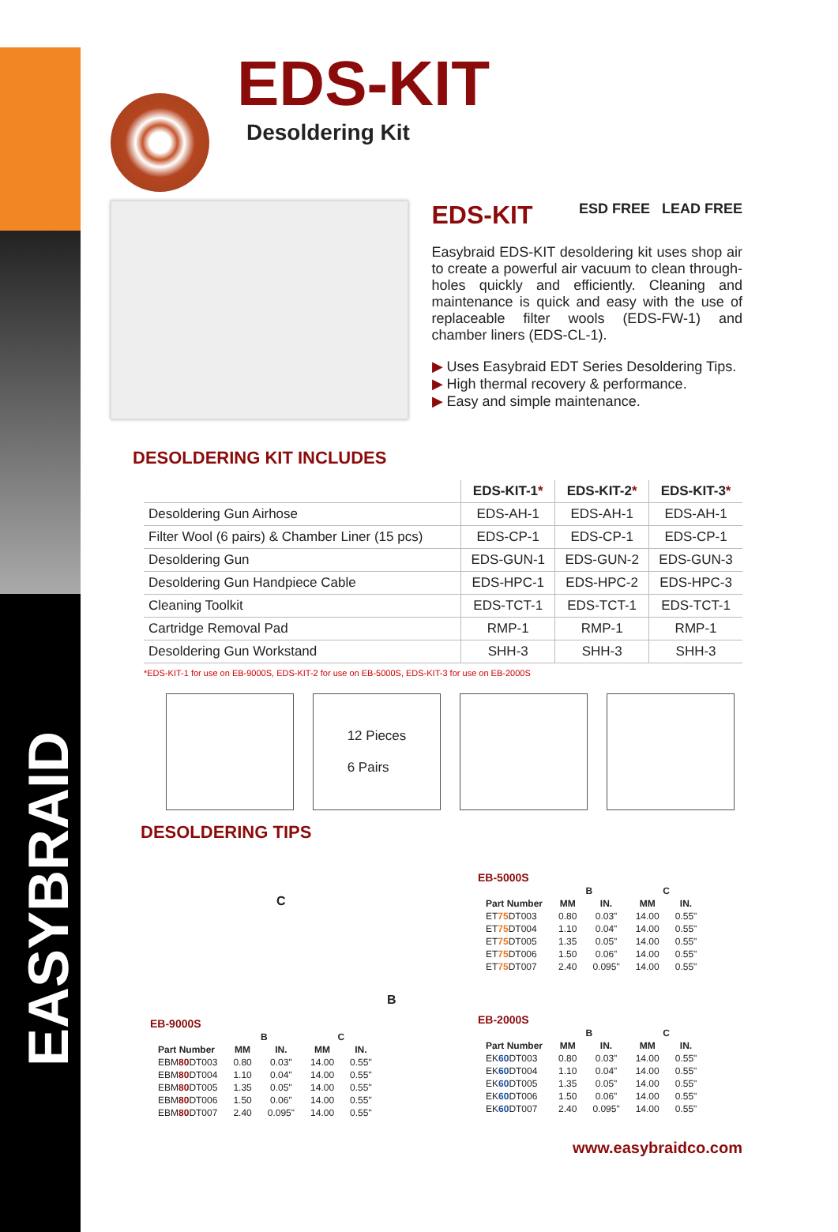EASYBRAID
EDS-KIT
Desoldering Kit
EDS-KIT ESD FREE LEAD FREE
Easybraid EDS-KIT desoldering kit uses shop air to create a powerful air vacuum to clean through-holes quickly and efficiently. Cleaning and maintenance is quick and easy with the use of replaceable filter wools (EDS-FW-1) and chamber liners (EDS-CL-1).
▶ Uses Easybraid EDT Series Desoldering Tips.
▶ High thermal recovery & performance.
▶ Easy and simple maintenance.
DESOLDERING KIT INCLUDES
| | EDS-KIT-1 * | EDS-KIT-2 * | EDS-KIT-3 * |
| --- | --- | --- | --- |
| Desoldering Gun Airhose | EDS-AH-1 | EDS-AH-1 | EDS-AH-1 |
| Filter Wool (6 pairs) & Chamber Liner (15 pcs) | EDS-CP-1 | EDS-CP-1 | EDS-CP-1 |
| Desoldering Gun | EDS-GUN-1 | EDS-GUN-2 | EDS-GUN-3 |
| Desoldering Gun Handpiece Cable | EDS-HPC-1 | EDS-HPC-2 | EDS-HPC-3 |
| Cleaning Toolkit | EDS-TCT-1 | EDS-TCT-1 | EDS-TCT-1 |
| Cartridge Removal Pad | RMP-1 | RMP-1 | RMP-1 |
| Desoldering Gun Workstand | SHH-3 | SHH-3 | SHH-3 |
*EDS-KIT-1 for use on EB-9000S, EDS-KIT-2 for use on EB-5000S, EDS-KIT-3 for use on EB-2000S
12 Pieces
6 Pairs
DESOLDERING TIPS
C
B
EB-9000S
| | B | | C | |
| --- | --- | --- | --- | --- |
| Part Number | MM | IN. | MM | IN. |
| EBM 80 DT003 | 0.80 | 0.03" | 14.00 | 0.55" |
| EBM 80 DT004 | 1.10 | 0.04" | 14.00 | 0.55" |
| EBM 80 DT005 | 1.35 | 0.05" | 14.00 | 0.55" |
| EBM 80 DT006 | 1.50 | 0.06" | 14.00 | 0.55" |
| EBM 80 DT007 | 2.40 | 0.095" | 14.00 | 0.55" |
EB-5000S
| | B | | C | |
| --- | --- | --- | --- | --- |
| Part Number | MM | IN. | MM | IN. |
| ET 75 DT003 | 0.80 | 0.03" | 14.00 | 0.55" |
| ET 75 DT004 | 1.10 | 0.04" | 14.00 | 0.55" |
| ET 75 DT005 | 1.35 | 0.05" | 14.00 | 0.55" |
| ET 75 DT006 | 1.50 | 0.06" | 14.00 | 0.55" |
| ET 75 DT007 | 2.40 | 0.095" | 14.00 | 0.55" |
EB-2000S
| | B | | C | |
| --- | --- | --- | --- | --- |
| Part Number | MM | IN. | MM | IN. |
| EK 60 DT003 | 0.80 | 0.03" | 14.00 | 0.55" |
| EK 60 DT004 | 1.10 | 0.04" | 14.00 | 0.55" |
| EK 60 DT005 | 1.35 | 0.05" | 14.00 | 0.55" |
| EK 60 DT006 | 1.50 | 0.06" | 14.00 | 0.55" |
| EK 60 DT007 | 2.40 | 0.095" | 14.00 | 0.55" |
www.easybraidco.com